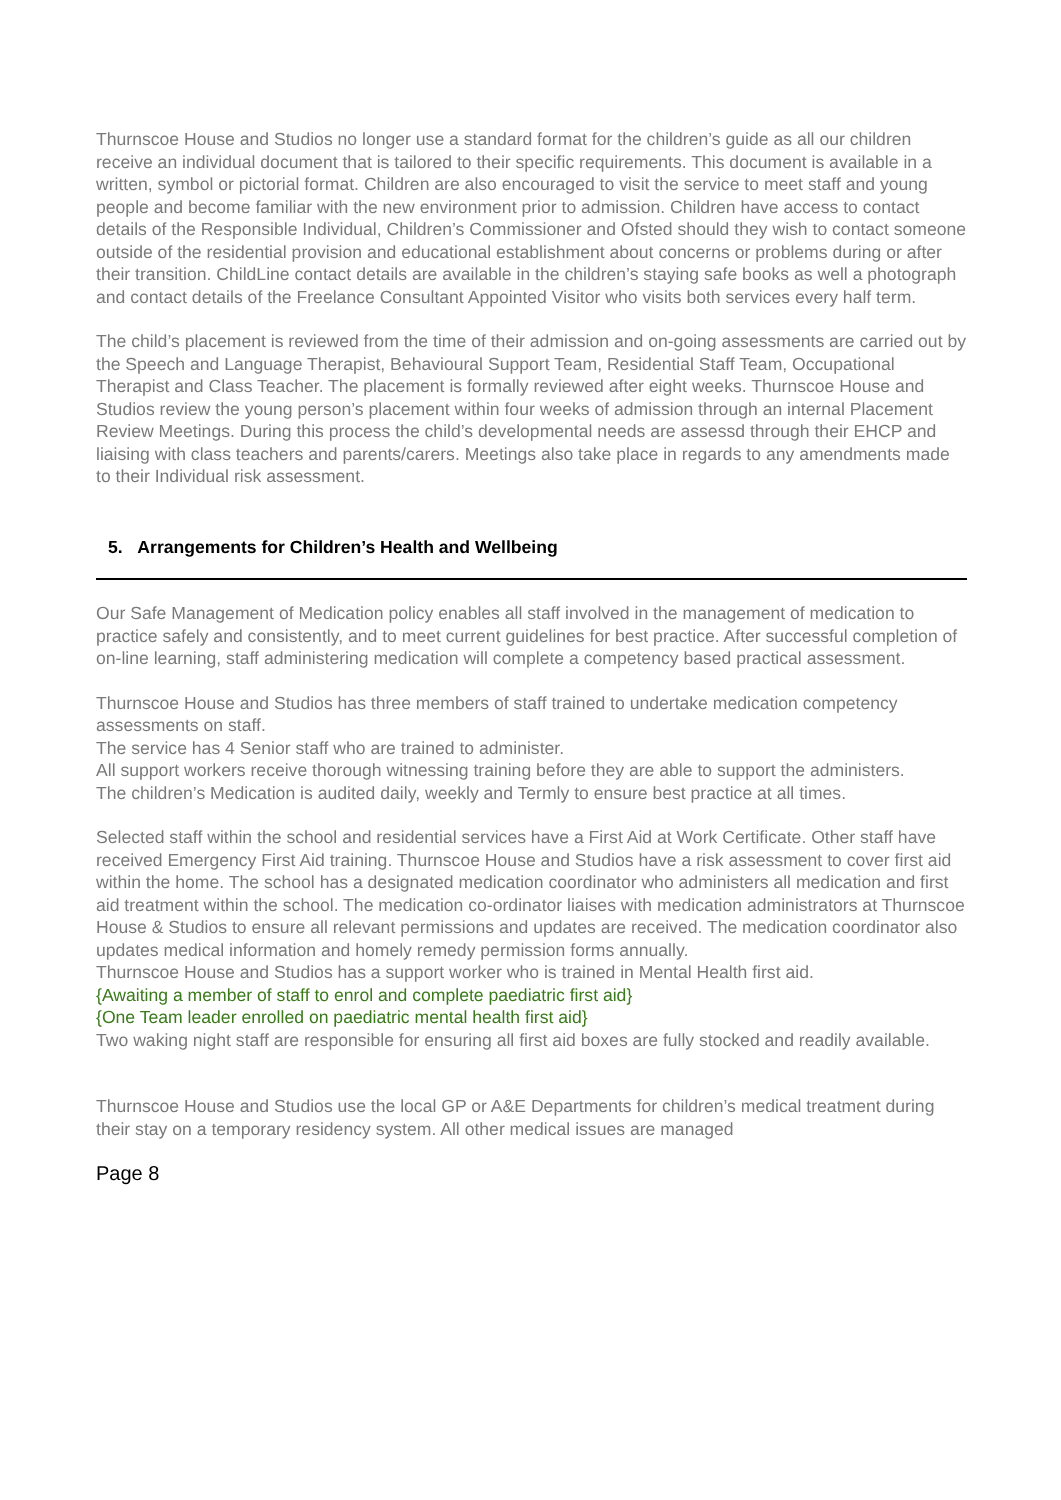Thurnscoe House and Studios no longer use a standard format for the children’s guide as all our children receive an individual document that is tailored to their specific requirements. This document is available in a written, symbol or pictorial format. Children are also encouraged to visit the service to meet staff and young people and become familiar with the new environment prior to admission. Children have access to contact details of the Responsible Individual, Children’s Commissioner and Ofsted should they wish to contact someone outside of the residential provision and educational establishment about concerns or problems during or after their transition. ChildLine contact details are available in the children’s staying safe books as well a photograph and contact details of the Freelance Consultant Appointed Visitor who visits both services every half term.
The child’s placement is reviewed from the time of their admission and on-going assessments are carried out by the Speech and Language Therapist, Behavioural Support Team, Residential Staff Team, Occupational Therapist and Class Teacher. The placement is formally reviewed after eight weeks. Thurnscoe House and Studios review the young person’s placement within four weeks of admission through an internal Placement Review Meetings. During this process the child’s developmental needs are assessd through their EHCP and liaising with class teachers and parents/carers. Meetings also take place in regards to any amendments made to their Individual risk assessment.
5. Arrangements for Children’s Health and Wellbeing
Our Safe Management of Medication policy enables all staff involved in the management of medication to practice safely and consistently, and to meet current guidelines for best practice. After successful completion of on-line learning, staff administering medication will complete a competency based practical assessment.
Thurnscoe House and Studios has three members of staff trained to undertake medication competency assessments on staff.
The service has 4 Senior staff who are trained to administer.
All support workers receive thorough witnessing training before they are able to support the administers.
The children’s Medication is audited daily, weekly and Termly to ensure best practice at all times.
Selected staff within the school and residential services have a First Aid at Work Certificate. Other staff have received Emergency First Aid training. Thurnscoe House and Studios have a risk assessment to cover first aid within the home. The school has a designated medication coordinator who administers all medication and first aid treatment within the school. The medication co-ordinator liaises with medication administrators at Thurnscoe House & Studios to ensure all relevant permissions and updates are received. The medication coordinator also updates medical information and homely remedy permission forms annually.
Thurnscoe House and Studios has a support worker who is trained in Mental Health first aid.
{Awaiting a member of staff to enrol and complete paediatric first aid}
{One Team leader enrolled on paediatric mental health first aid}
Two waking night staff are responsible for ensuring all first aid boxes are fully stocked and readily available.
Thurnscoe House and Studios use the local GP or A&E Departments for children’s medical treatment during their stay on a temporary residency system. All other medical issues are managed
Page 8